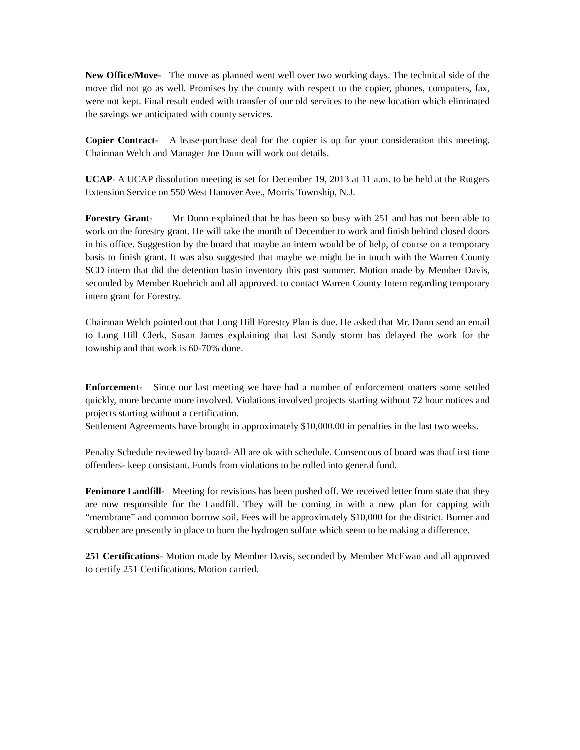New Office/Move- The move as planned went well over two working days. The technical side of the move did not go as well. Promises by the county with respect to the copier, phones, computers, fax, were not kept. Final result ended with transfer of our old services to the new location which eliminated the savings we anticipated with county services.
Copier Contract- A lease-purchase deal for the copier is up for your consideration this meeting. Chairman Welch and Manager Joe Dunn will work out details.
UCAP- A UCAP dissolution meeting is set for December 19, 2013 at 11 a.m. to be held at the Rutgers Extension Service on 550 West Hanover Ave., Morris Township, N.J.
Forestry Grant- Mr Dunn explained that he has been so busy with 251 and has not been able to work on the forestry grant. He will take the month of December to work and finish behind closed doors in his office. Suggestion by the board that maybe an intern would be of help, of course on a temporary basis to finish grant. It was also suggested that maybe we might be in touch with the Warren County SCD intern that did the detention basin inventory this past summer. Motion made by Member Davis, seconded by Member Roehrich and all approved. to contact Warren County Intern regarding temporary intern grant for Forestry.
Chairman Welch pointed out that Long Hill Forestry Plan is due. He asked that Mr. Dunn send an email to Long Hill Clerk, Susan James explaining that last Sandy storm has delayed the work for the township and that work is 60-70% done.
Enforcement- Since our last meeting we have had a number of enforcement matters some settled quickly, more became more involved. Violations involved projects starting without 72 hour notices and projects starting without a certification.
Settlement Agreements have brought in approximately $10,000.00 in penalties in the last two weeks.
Penalty Schedule reviewed by board- All are ok with schedule. Consencous of board was thatf irst time offenders- keep consistant. Funds from violations to be rolled into general fund.
Fenimore Landfill- Meeting for revisions has been pushed off. We received letter from state that they are now responsible for the Landfill. They will be coming in with a new plan for capping with “membrane” and common borrow soil. Fees will be approximately $10,000 for the district. Burner and scrubber are presently in place to burn the hydrogen sulfate which seem to be making a difference.
251 Certifications- Motion made by Member Davis, seconded by Member McEwan and all approved to certify 251 Certifications. Motion carried.